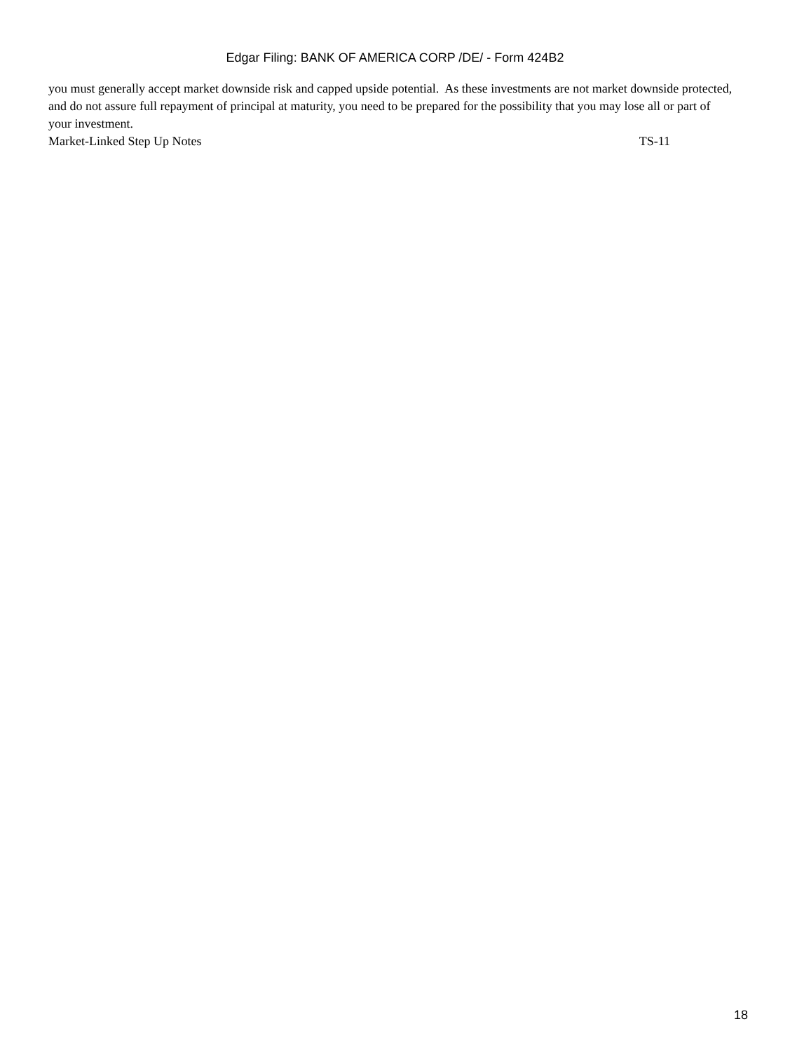Edgar Filing: BANK OF AMERICA CORP /DE/ - Form 424B2
you must generally accept market downside risk and capped upside potential. As these investments are not market downside protected, and do not assure full repayment of principal at maturity, you need to be prepared for the possibility that you may lose all or part of your investment.
Market-Linked Step Up Notes TS-11
18